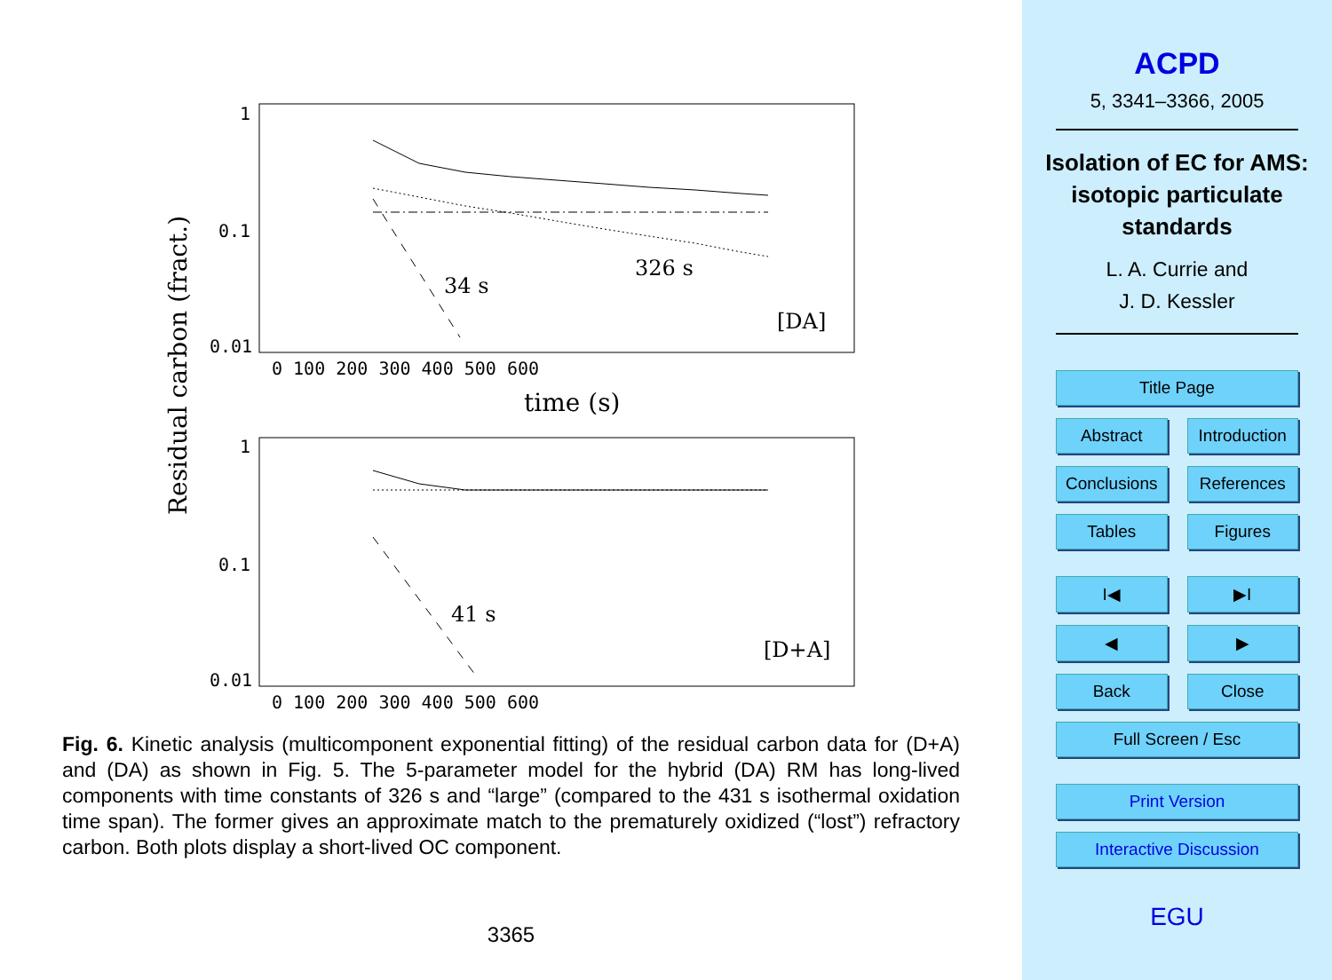Residual carbon (fract.)
1
0.1
0.01
0 100 200 300 400 500 600
time (s)
34 s
326 s
[DA]
1
0.1
0.01
0 100 200 300 400 500 600
41 s
[D+A]
Fig. 6. Kinetic analysis (multicomponent exponential fitting) of the residual carbon data for (D+A) and (DA) as shown in Fig. 5. The 5-parameter model for the hybrid (DA) RM has long-lived components with time constants of 326 s and “large” (compared to the 431 s isothermal oxidation time span). The former gives an approximate match to the prematurely oxidized (“lost”) refractory carbon. Both plots display a short-lived OC component.
3365
ACPD
5, 3341–3366, 2005
Isolation of EC for AMS: isotopic particulate standards
L. A. Currie and
J. D. Kessler
Title Page
Abstract Introduction
Conclusions References
Tables Figures
I◀ ▶I
◀ ▶
Back Close
Full Screen / Esc
Print Version
Interactive Discussion
EGU